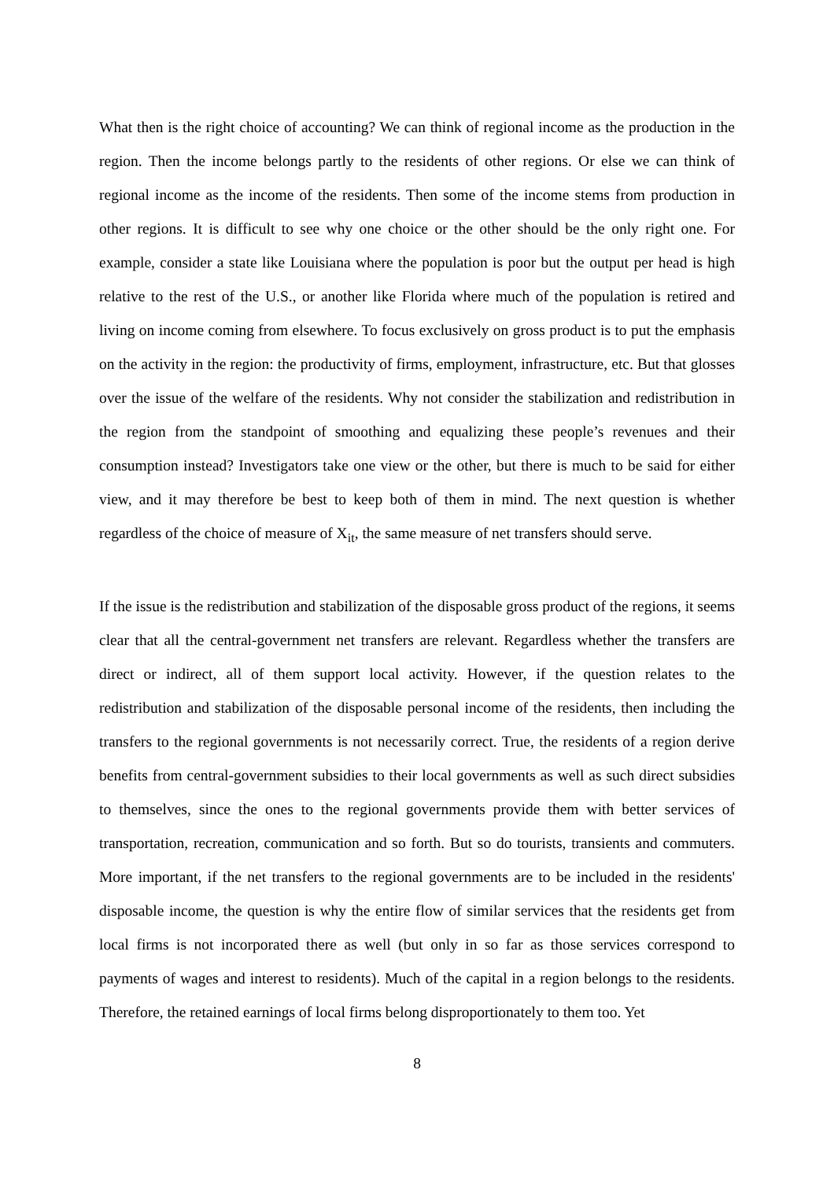What then is the right choice of accounting? We can think of regional income as the production in the region. Then the income belongs partly to the residents of other regions. Or else we can think of regional income as the income of the residents. Then some of the income stems from production in other regions. It is difficult to see why one choice or the other should be the only right one. For example, consider a state like Louisiana where the population is poor but the output per head is high relative to the rest of the U.S., or another like Florida where much of the population is retired and living on income coming from elsewhere. To focus exclusively on gross product is to put the emphasis on the activity in the region: the productivity of firms, employment, infrastructure, etc. But that glosses over the issue of the welfare of the residents. Why not consider the stabilization and redistribution in the region from the standpoint of smoothing and equalizing these people’s revenues and their consumption instead? Investigators take one view or the other, but there is much to be said for either view, and it may therefore be best to keep both of them in mind. The next question is whether regardless of the choice of measure of X<sub>it</sub>, the same measure of net transfers should serve.
If the issue is the redistribution and stabilization of the disposable gross product of the regions, it seems clear that all the central-government net transfers are relevant. Regardless whether the transfers are direct or indirect, all of them support local activity. However, if the question relates to the redistribution and stabilization of the disposable personal income of the residents, then including the transfers to the regional governments is not necessarily correct. True, the residents of a region derive benefits from central-government subsidies to their local governments as well as such direct subsidies to themselves, since the ones to the regional governments provide them with better services of transportation, recreation, communication and so forth. But so do tourists, transients and commuters. More important, if the net transfers to the regional governments are to be included in the residents' disposable income, the question is why the entire flow of similar services that the residents get from local firms is not incorporated there as well (but only in so far as those services correspond to payments of wages and interest to residents). Much of the capital in a region belongs to the residents. Therefore, the retained earnings of local firms belong disproportionately to them too. Yet
8